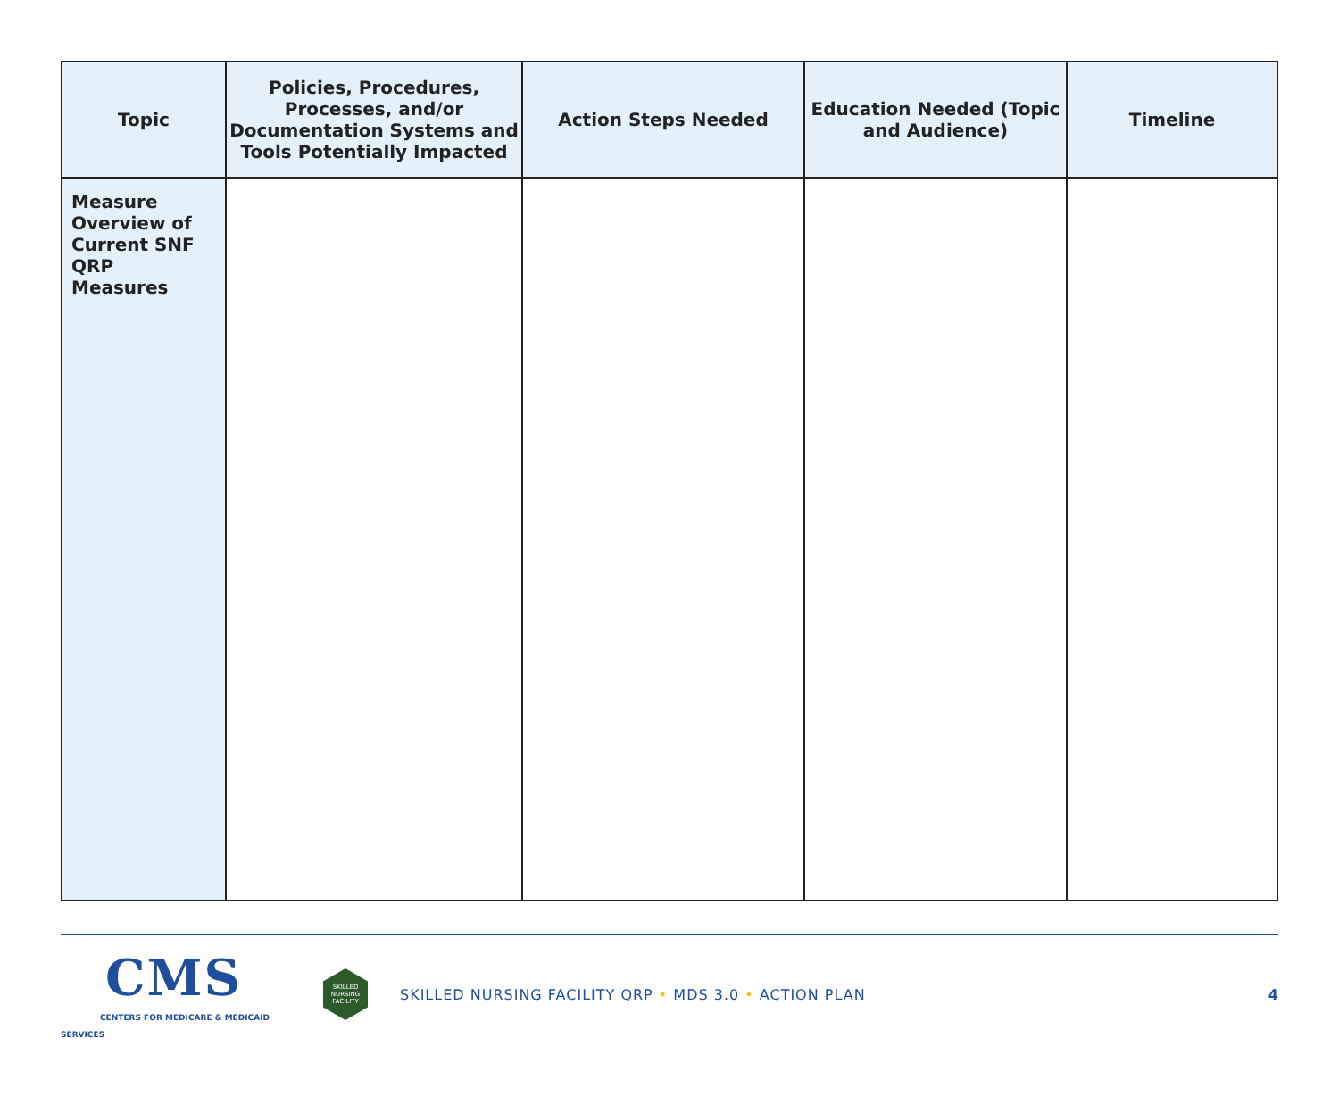| Topic | Policies, Procedures, Processes, and/or Documentation Systems and Tools Potentially Impacted | Action Steps Needed | Education Needed (Topic and Audience) | Timeline |
| --- | --- | --- | --- | --- |
| Measure Overview of Current SNF QRP Measures | | | | |
CMS
CENTERS FOR MEDICARE & MEDICAID SERVICES
SKILLED NURSING FACILITY
SKILLED NURSING FACILITY QRP • MDS 3.0 • ACTION PLAN
4